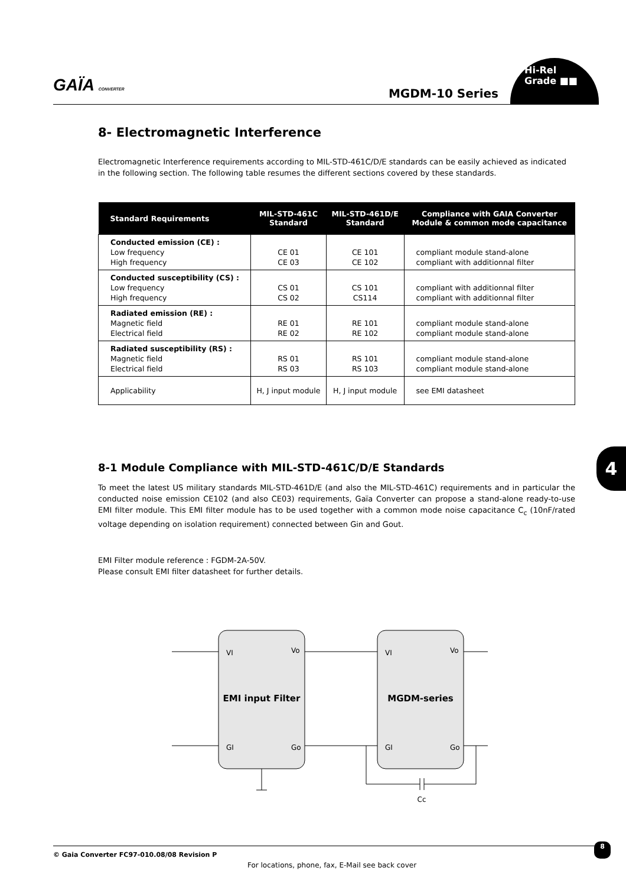GAÏA CONVERTER MGDM-10 Series
Hi-Rel
Grade ■■
4
8- Electromagnetic Interference
Electromagnetic Interference requirements according to MIL-STD-461C/D/E standards can be easily achieved as indicated in the following section. The following table resumes the different sections covered by these standards.
| Standard Requirements | MIL-STD-461C Standard | MIL-STD-461D/E Standard | Compliance with GAIA Converter Module & common mode capacitance |
| --- | --- | --- | --- |
| Conducted emission (CE) : Low frequency High frequency | CE 01 CE 03 | CE 101 CE 102 | compliant module stand-alone compliant with additionnal filter |
| Conducted susceptibility (CS) : Low frequency High frequency | CS 01 CS 02 | CS 101 CS114 | compliant with additionnal filter compliant with additionnal filter |
| Radiated emission (RE) : Magnetic field Electrical field | RE 01 RE 02 | RE 101 RE 102 | compliant module stand-alone compliant module stand-alone |
| Radiated susceptibility (RS) : Magnetic field Electrical field | RS 01 RS 03 | RS 101 RS 103 | compliant module stand-alone compliant module stand-alone |
| Applicability | H, J input module | H, J input module | see EMI datasheet |
8-1 Module Compliance with MIL-STD-461C/D/E Standards
To meet the latest US military standards MIL-STD-461D/E (and also the MIL-STD-461C) requirements and in particular the conducted noise emission CE102 (and also CE03) requirements, Gaïa Converter can propose a stand-alone ready-to-use EMI filter module. This EMI filter module has to be used together with a common mode noise capacitance C<sub>c</sub> (10nF/rated voltage depending on isolation requirement) connected between Gin and Gout.
EMI Filter module reference : FGDM-2A-50V.
Please consult EMI filter datasheet for further details.
VI
Vo
GI
Go
VI
Vo
GI
Go
EMI input Filter
MGDM-series
Cc
© Gaia Converter FC97-010.08/08 Revision P 8
For locations, phone, fax, E-Mail see back cover